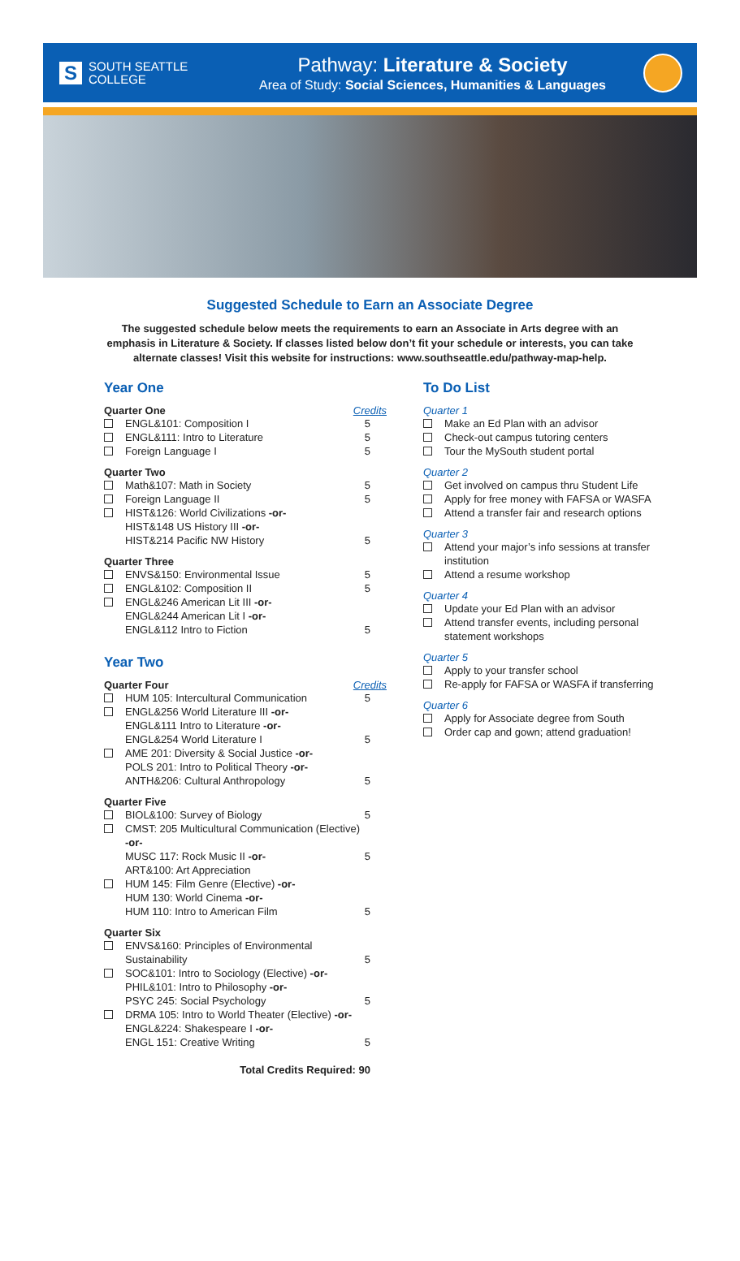S
SOUTH SEATTLE
COLLEGE
Pathway: Literature & Society
Area of Study: Social Sciences, Humanities & Languages
Suggested Schedule to Earn an Associate Degree
The suggested schedule below meets the requirements to earn an Associate in Arts degree with an emphasis in Literature & Society. If classes listed below don’t fit your schedule or interests, you can take alternate classes! Visit this website for instructions: www.southseattle.edu/pathway-map-help.
Year One
Quarter One Credits
ENGL&101: Composition I 5
ENGL&111: Intro to Literature 5
Foreign Language I 5
Quarter Two
Math&107: Math in Society 5
Foreign Language II 5
HIST&126: World Civilizations -or-
HIST&148 US History III -or-
HIST&214 Pacific NW History
5
Quarter Three
ENVS&150: Environmental Issue 5
ENGL&102: Composition II 5
ENGL&246 American Lit III -or-
ENGL&244 American Lit I -or-
ENGL&112 Intro to Fiction
5
Year Two
Quarter Four Credits
HUM 105: Intercultural Communication 5
ENGL&256 World Literature III -or-
ENGL&111 Intro to Literature -or-
ENGL&254 World Literature I
5
AME 201: Diversity & Social Justice -or-
POLS 201: Intro to Political Theory -or-
ANTH&206: Cultural Anthropology
5
Quarter Five
BIOL&100: Survey of Biology 5
CMST: 205 Multicultural Communication (Elective) -or-
MUSC 117: Rock Music II -or-
ART&100: Art Appreciation
5
HUM 145: Film Genre (Elective) -or-
HUM 130: World Cinema -or-
HUM 110: Intro to American Film
5
Quarter Six
ENVS&160: Principles of Environmental
Sustainability
5
SOC&101: Intro to Sociology (Elective) -or-
PHIL&101: Intro to Philosophy -or-
PSYC 245: Social Psychology
5
DRMA 105: Intro to World Theater (Elective) -or-
ENGL&224: Shakespeare I -or-
ENGL 151: Creative Writing
5
Total Credits Required: 90
To Do List
Quarter 1
Make an Ed Plan with an advisor
Check-out campus tutoring centers
Tour the MySouth student portal
Quarter 2
Get involved on campus thru Student Life
Apply for free money with FAFSA or WASFA
Attend a transfer fair and research options
Quarter 3
Attend your major’s info sessions at transfer institution
Attend a resume workshop
Quarter 4
Update your Ed Plan with an advisor
Attend transfer events, including personal statement workshops
Quarter 5
Apply to your transfer school
Re-apply for FAFSA or WASFA if transferring
Quarter 6
Apply for Associate degree from South
Order cap and gown; attend graduation!